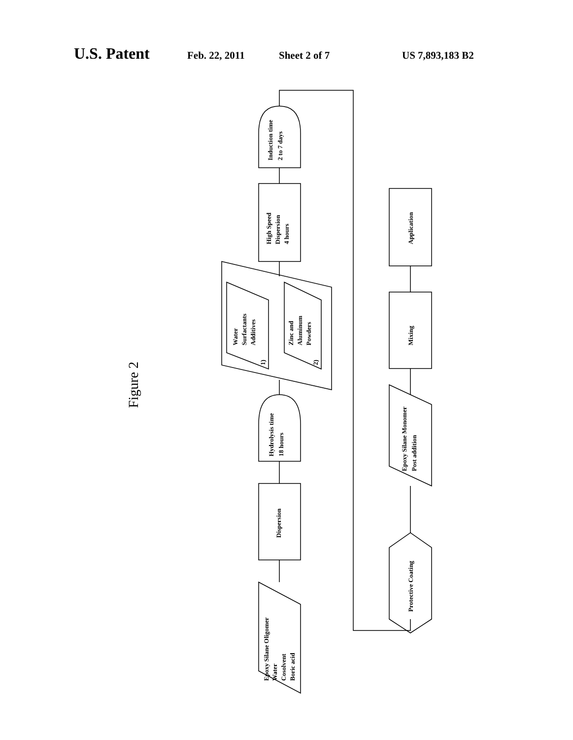U.S. Patent Feb. 22, 2011 Sheet 2 of 7 US 7,893,183 B2
Figure 2
Epoxy Silane Oligomer
Water
Cosolvent
Boric acid
Dispersion
Hydrolysis time
18 hours
Water
Surfactants
Additives
1)
Zinc and
Aluminum
Powders
2)
High Speed
Dispersion
4 hours
Induction time
2 to 7 days
Protective Coating
Epoxy Silane Monomer
Post addition
Mixing
Application